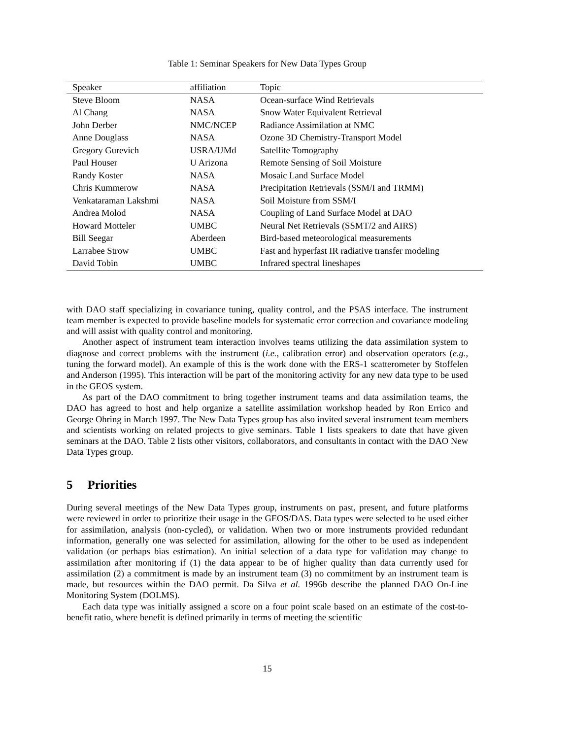Table 1: Seminar Speakers for New Data Types Group
| Speaker | affiliation | Topic |
| --- | --- | --- |
| Steve Bloom | NASA | Ocean-surface Wind Retrievals |
| Al Chang | NASA | Snow Water Equivalent Retrieval |
| John Derber | NMC/NCEP | Radiance Assimilation at NMC |
| Anne Douglass | NASA | Ozone 3D Chemistry-Transport Model |
| Gregory Gurevich | USRA/UMd | Satellite Tomography |
| Paul Houser | U Arizona | Remote Sensing of Soil Moisture |
| Randy Koster | NASA | Mosaic Land Surface Model |
| Chris Kummerow | NASA | Precipitation Retrievals (SSM/I and TRMM) |
| Venkataraman Lakshmi | NASA | Soil Moisture from SSM/I |
| Andrea Molod | NASA | Coupling of Land Surface Model at DAO |
| Howard Motteler | UMBC | Neural Net Retrievals (SSMT/2 and AIRS) |
| Bill Seegar | Aberdeen | Bird-based meteorological measurements |
| Larrabee Strow | UMBC | Fast and hyperfast IR radiative transfer modeling |
| David Tobin | UMBC | Infrared spectral lineshapes |
with DAO staff specializing in covariance tuning, quality control, and the PSAS interface. The instrument team member is expected to provide baseline models for systematic error correction and covariance modeling and will assist with quality control and monitoring.
Another aspect of instrument team interaction involves teams utilizing the data assimilation system to diagnose and correct problems with the instrument (i.e., calibration error) and observation operators (e.g., tuning the forward model). An example of this is the work done with the ERS-1 scatterometer by Stoffelen and Anderson (1995). This interaction will be part of the monitoring activity for any new data type to be used in the GEOS system.
As part of the DAO commitment to bring together instrument teams and data assimilation teams, the DAO has agreed to host and help organize a satellite assimilation workshop headed by Ron Errico and George Ohring in March 1997. The New Data Types group has also invited several instrument team members and scientists working on related projects to give seminars. Table 1 lists speakers to date that have given seminars at the DAO. Table 2 lists other visitors, collaborators, and consultants in contact with the DAO New Data Types group.
5 Priorities
During several meetings of the New Data Types group, instruments on past, present, and future platforms were reviewed in order to prioritize their usage in the GEOS/DAS. Data types were selected to be used either for assimilation, analysis (non-cycled), or validation. When two or more instruments provided redundant information, generally one was selected for assimilation, allowing for the other to be used as independent validation (or perhaps bias estimation). An initial selection of a data type for validation may change to assimilation after monitoring if (1) the data appear to be of higher quality than data currently used for assimilation (2) a commitment is made by an instrument team (3) no commitment by an instrument team is made, but resources within the DAO permit. Da Silva et al. 1996b describe the planned DAO On-Line Monitoring System (DOLMS).
Each data type was initially assigned a score on a four point scale based on an estimate of the cost-to-benefit ratio, where benefit is defined primarily in terms of meeting the scientific
15